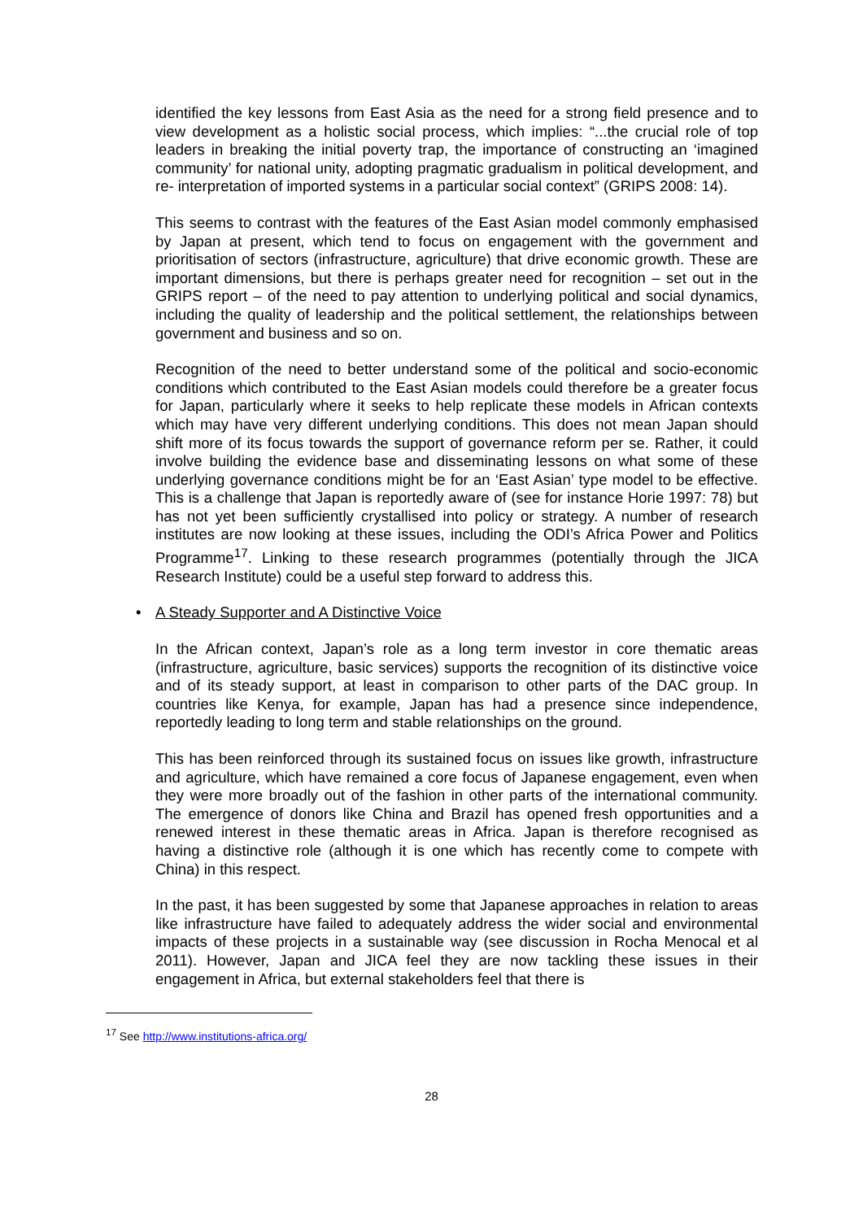identified the key lessons from East Asia as the need for a strong field presence and to view development as a holistic social process, which implies: “...the crucial role of top leaders in breaking the initial poverty trap, the importance of constructing an ‘imagined community’ for national unity, adopting pragmatic gradualism in political development, and re- interpretation of imported systems in a particular social context” (GRIPS 2008: 14).
This seems to contrast with the features of the East Asian model commonly emphasised by Japan at present, which tend to focus on engagement with the government and prioritisation of sectors (infrastructure, agriculture) that drive economic growth. These are important dimensions, but there is perhaps greater need for recognition – set out in the GRIPS report – of the need to pay attention to underlying political and social dynamics, including the quality of leadership and the political settlement, the relationships between government and business and so on.
Recognition of the need to better understand some of the political and socio-economic conditions which contributed to the East Asian models could therefore be a greater focus for Japan, particularly where it seeks to help replicate these models in African contexts which may have very different underlying conditions. This does not mean Japan should shift more of its focus towards the support of governance reform per se. Rather, it could involve building the evidence base and disseminating lessons on what some of these underlying governance conditions might be for an ‘East Asian’ type model to be effective. This is a challenge that Japan is reportedly aware of (see for instance Horie 1997: 78) but has not yet been sufficiently crystallised into policy or strategy. A number of research institutes are now looking at these issues, including the ODI’s Africa Power and Politics Programme<sup>17</sup>. Linking to these research programmes (potentially through the JICA Research Institute) could be a useful step forward to address this.
• A Steady Supporter and A Distinctive Voice
In the African context, Japan’s role as a long term investor in core thematic areas (infrastructure, agriculture, basic services) supports the recognition of its distinctive voice and of its steady support, at least in comparison to other parts of the DAC group. In countries like Kenya, for example, Japan has had a presence since independence, reportedly leading to long term and stable relationships on the ground.
This has been reinforced through its sustained focus on issues like growth, infrastructure and agriculture, which have remained a core focus of Japanese engagement, even when they were more broadly out of the fashion in other parts of the international community. The emergence of donors like China and Brazil has opened fresh opportunities and a renewed interest in these thematic areas in Africa. Japan is therefore recognised as having a distinctive role (although it is one which has recently come to compete with China) in this respect.
In the past, it has been suggested by some that Japanese approaches in relation to areas like infrastructure have failed to adequately address the wider social and environmental impacts of these projects in a sustainable way (see discussion in Rocha Menocal et al 2011). However, Japan and JICA feel they are now tackling these issues in their engagement in Africa, but external stakeholders feel that there is
<sup>17</sup> See http://www.institutions-africa.org/
28